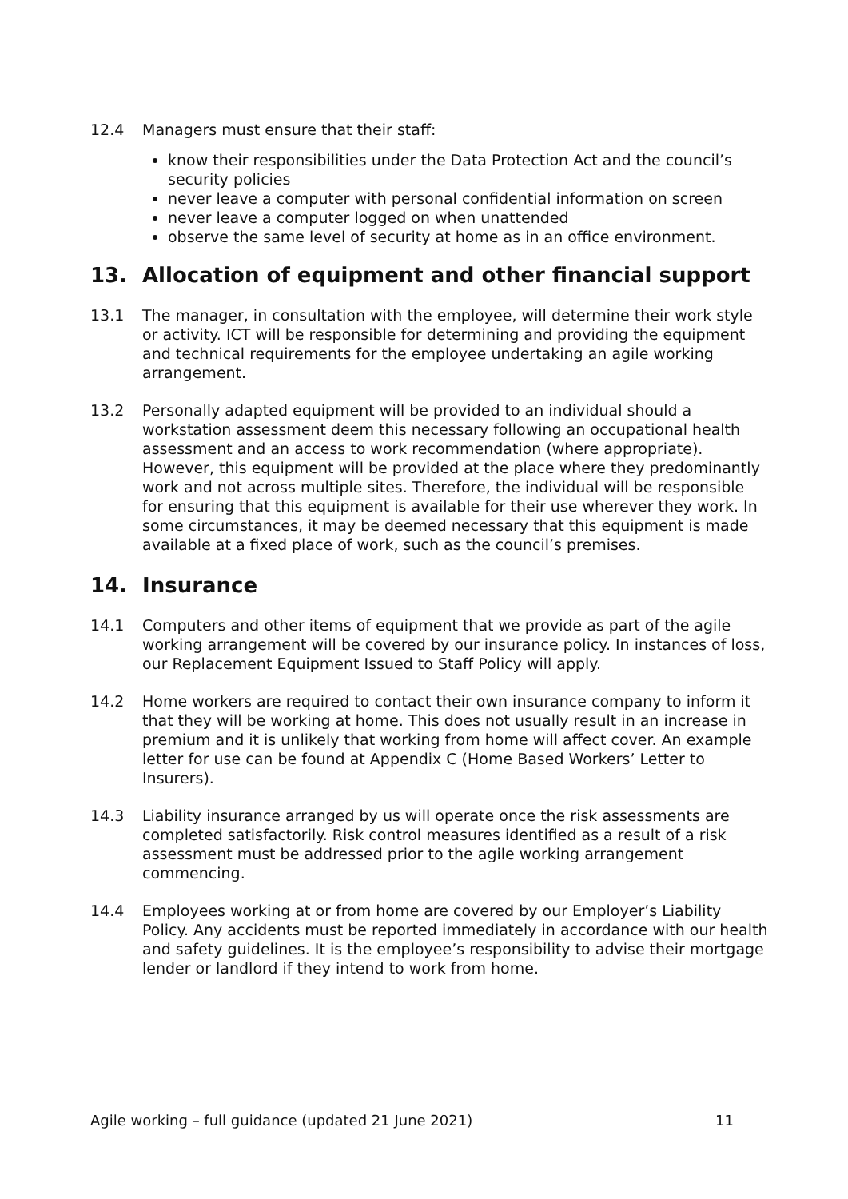12.4 Managers must ensure that their staff:
know their responsibilities under the Data Protection Act and the council’s security policies
never leave a computer with personal confidential information on screen
never leave a computer logged on when unattended
observe the same level of security at home as in an office environment.
13. Allocation of equipment and other financial support
13.1 The manager, in consultation with the employee, will determine their work style or activity. ICT will be responsible for determining and providing the equipment and technical requirements for the employee undertaking an agile working arrangement.
13.2 Personally adapted equipment will be provided to an individual should a workstation assessment deem this necessary following an occupational health assessment and an access to work recommendation (where appropriate). However, this equipment will be provided at the place where they predominantly work and not across multiple sites. Therefore, the individual will be responsible for ensuring that this equipment is available for their use wherever they work. In some circumstances, it may be deemed necessary that this equipment is made available at a fixed place of work, such as the council’s premises.
14. Insurance
14.1 Computers and other items of equipment that we provide as part of the agile working arrangement will be covered by our insurance policy. In instances of loss, our Replacement Equipment Issued to Staff Policy will apply.
14.2 Home workers are required to contact their own insurance company to inform it that they will be working at home. This does not usually result in an increase in premium and it is unlikely that working from home will affect cover. An example letter for use can be found at Appendix C (Home Based Workers’ Letter to Insurers).
14.3 Liability insurance arranged by us will operate once the risk assessments are completed satisfactorily. Risk control measures identified as a result of a risk assessment must be addressed prior to the agile working arrangement commencing.
14.4 Employees working at or from home are covered by our Employer’s Liability Policy. Any accidents must be reported immediately in accordance with our health and safety guidelines. It is the employee’s responsibility to advise their mortgage lender or landlord if they intend to work from home.
Agile working – full guidance (updated 21 June 2021) 11